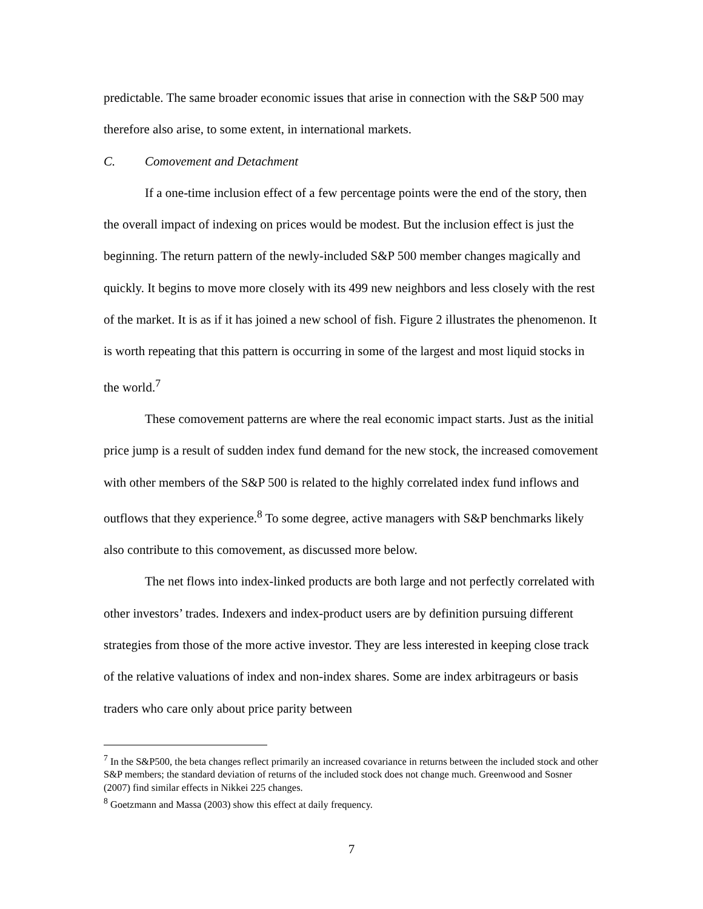predictable. The same broader economic issues that arise in connection with the S&P 500 may therefore also arise, to some extent, in international markets.
C. Comovement and Detachment
If a one-time inclusion effect of a few percentage points were the end of the story, then the overall impact of indexing on prices would be modest. But the inclusion effect is just the beginning. The return pattern of the newly-included S&P 500 member changes magically and quickly. It begins to move more closely with its 499 new neighbors and less closely with the rest of the market. It is as if it has joined a new school of fish. Figure 2 illustrates the phenomenon. It is worth repeating that this pattern is occurring in some of the largest and most liquid stocks in the world.<sup>7</sup>
These comovement patterns are where the real economic impact starts. Just as the initial price jump is a result of sudden index fund demand for the new stock, the increased comovement with other members of the S&P 500 is related to the highly correlated index fund inflows and outflows that they experience.<sup>8</sup> To some degree, active managers with S&P benchmarks likely also contribute to this comovement, as discussed more below.
The net flows into index-linked products are both large and not perfectly correlated with other investors’ trades. Indexers and index-product users are by definition pursuing different strategies from those of the more active investor. They are less interested in keeping close track of the relative valuations of index and non-index shares. Some are index arbitrageurs or basis traders who care only about price parity between
<sup>7</sup> In the S&P500, the beta changes reflect primarily an increased covariance in returns between the included stock and other S&P members; the standard deviation of returns of the included stock does not change much. Greenwood and Sosner (2007) find similar effects in Nikkei 225 changes.
<sup>8</sup> Goetzmann and Massa (2003) show this effect at daily frequency.
7